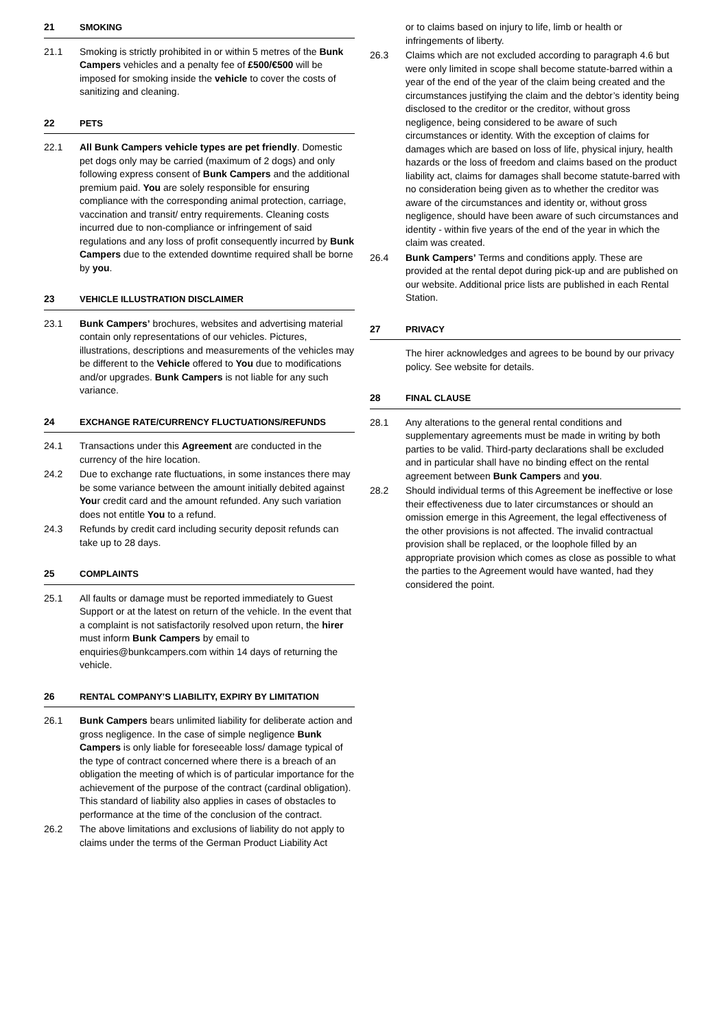21 SMOKING
21.1 Smoking is strictly prohibited in or within 5 metres of the Bunk Campers vehicles and a penalty fee of £500/€500 will be imposed for smoking inside the vehicle to cover the costs of sanitizing and cleaning.
22 PETS
22.1 All Bunk Campers vehicle types are pet friendly. Domestic pet dogs only may be carried (maximum of 2 dogs) and only following express consent of Bunk Campers and the additional premium paid. You are solely responsible for ensuring compliance with the corresponding animal protection, carriage, vaccination and transit/ entry requirements. Cleaning costs incurred due to non-compliance or infringement of said regulations and any loss of profit consequently incurred by Bunk Campers due to the extended downtime required shall be borne by you.
23 VEHICLE ILLUSTRATION DISCLAIMER
23.1 Bunk Campers’ brochures, websites and advertising material contain only representations of our vehicles. Pictures, illustrations, descriptions and measurements of the vehicles may be different to the Vehicle offered to You due to modifications and/or upgrades. Bunk Campers is not liable for any such variance.
24 EXCHANGE RATE/CURRENCY FLUCTUATIONS/REFUNDS
24.1 Transactions under this Agreement are conducted in the currency of the hire location.
24.2 Due to exchange rate fluctuations, in some instances there may be some variance between the amount initially debited against Your credit card and the amount refunded. Any such variation does not entitle You to a refund.
24.3 Refunds by credit card including security deposit refunds can take up to 28 days.
25 COMPLAINTS
25.1 All faults or damage must be reported immediately to Guest Support or at the latest on return of the vehicle. In the event that a complaint is not satisfactorily resolved upon return, the hirer must inform Bunk Campers by email to enquiries@bunkcampers.com within 14 days of returning the vehicle.
26 RENTAL COMPANY’S LIABILITY, EXPIRY BY LIMITATION
26.1 Bunk Campers bears unlimited liability for deliberate action and gross negligence. In the case of simple negligence Bunk Campers is only liable for foreseeable loss/ damage typical of the type of contract concerned where there is a breach of an obligation the meeting of which is of particular importance for the achievement of the purpose of the contract (cardinal obligation). This standard of liability also applies in cases of obstacles to performance at the time of the conclusion of the contract.
26.2 The above limitations and exclusions of liability do not apply to claims under the terms of the German Product Liability Act
or to claims based on injury to life, limb or health or infringements of liberty.
26.3 Claims which are not excluded according to paragraph 4.6 but were only limited in scope shall become statute-barred within a year of the end of the year of the claim being created and the circumstances justifying the claim and the debtor’s identity being disclosed to the creditor or the creditor, without gross negligence, being considered to be aware of such circumstances or identity. With the exception of claims for damages which are based on loss of life, physical injury, health hazards or the loss of freedom and claims based on the product liability act, claims for damages shall become statute-barred with no consideration being given as to whether the creditor was aware of the circumstances and identity or, without gross negligence, should have been aware of such circumstances and identity - within five years of the end of the year in which the claim was created.
26.4 Bunk Campers’ Terms and conditions apply. These are provided at the rental depot during pick-up and are published on our website. Additional price lists are published in each Rental Station.
27 PRIVACY
The hirer acknowledges and agrees to be bound by our privacy policy. See website for details.
28 FINAL CLAUSE
28.1 Any alterations to the general rental conditions and supplementary agreements must be made in writing by both parties to be valid. Third-party declarations shall be excluded and in particular shall have no binding effect on the rental agreement between Bunk Campers and you.
28.2 Should individual terms of this Agreement be ineffective or lose their effectiveness due to later circumstances or should an omission emerge in this Agreement, the legal effectiveness of the other provisions is not affected. The invalid contractual provision shall be replaced, or the loophole filled by an appropriate provision which comes as close as possible to what the parties to the Agreement would have wanted, had they considered the point.